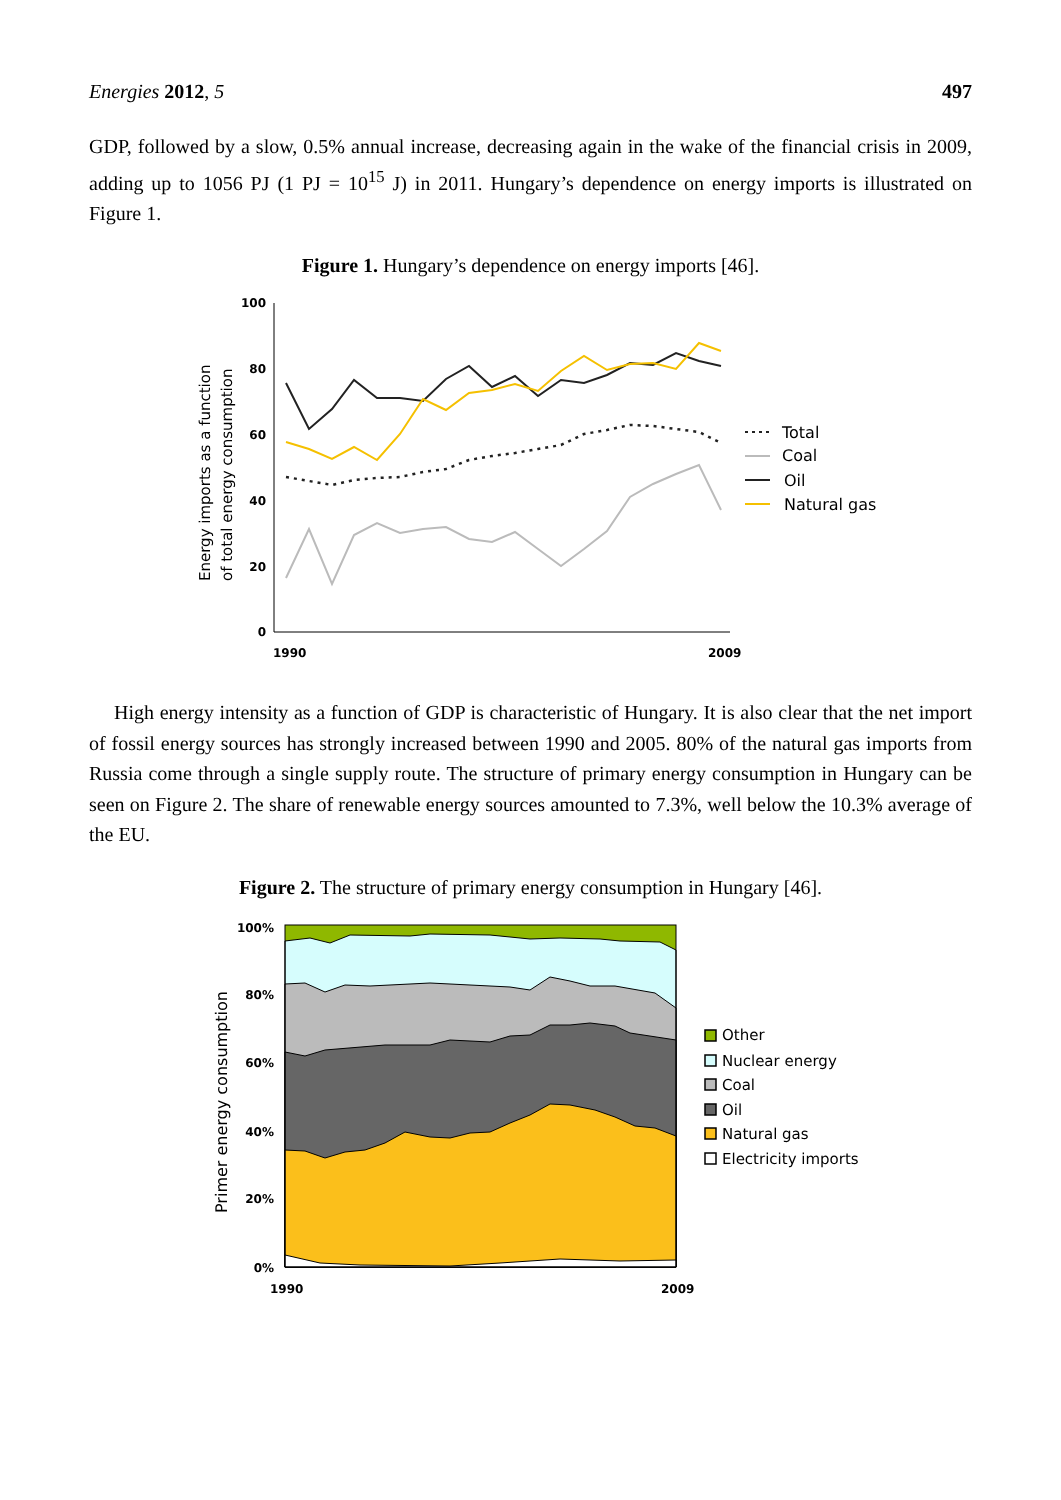Energies 2012, 5 497
GDP, followed by a slow, 0.5% annual increase, decreasing again in the wake of the financial crisis in 2009, adding up to 1056 PJ (1 PJ = 10<sup>15</sup> J) in 2011. Hungary’s dependence on energy imports is illustrated on Figure 1.
Figure 1. Hungary’s dependence on energy imports [46].
Energy imports as a function
of total energy consumption
100
80
60
40
20
0
1990
2009
Total
Coal
Oil
Natural gas
High energy intensity as a function of GDP is characteristic of Hungary. It is also clear that the net import of fossil energy sources has strongly increased between 1990 and 2005. 80% of the natural gas imports from Russia come through a single supply route. The structure of primary energy consumption in Hungary can be seen on Figure 2. The share of renewable energy sources amounted to 7.3%, well below the 10.3% average of the EU.
Figure 2. The structure of primary energy consumption in Hungary [46].
Primer energy consumption
100%
80%
60%
40%
20%
0%
1990
2009
Other
Nuclear energy
Coal
Oil
Natural gas
Electricity imports